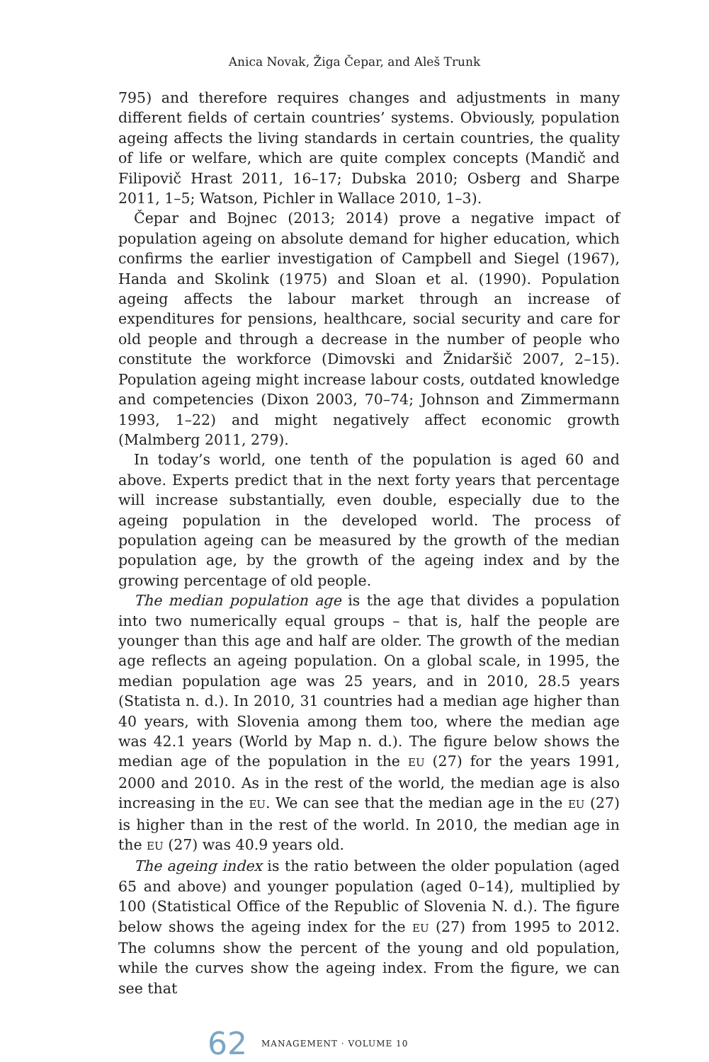Anica Novak, Žiga Čepar, and Aleš Trunk
795) and therefore requires changes and adjustments in many different fields of certain countries’ systems. Obviously, population ageing affects the living standards in certain countries, the quality of life or welfare, which are quite complex concepts (Mandič and Filipovič Hrast 2011, 16–17; Dubska 2010; Osberg and Sharpe 2011, 1–5; Watson, Pichler in Wallace 2010, 1–3).
Čepar and Bojnec (2013; 2014) prove a negative impact of population ageing on absolute demand for higher education, which confirms the earlier investigation of Campbell and Siegel (1967), Handa and Skolink (1975) and Sloan et al. (1990). Population ageing affects the labour market through an increase of expenditures for pensions, healthcare, social security and care for old people and through a decrease in the number of people who constitute the workforce (Dimovski and Žnidaršič 2007, 2–15). Population ageing might increase labour costs, outdated knowledge and competencies (Dixon 2003, 70–74; Johnson and Zimmermann 1993, 1–22) and might negatively affect economic growth (Malmberg 2011, 279).
In today’s world, one tenth of the population is aged 60 and above. Experts predict that in the next forty years that percentage will increase substantially, even double, especially due to the ageing population in the developed world. The process of population ageing can be measured by the growth of the median population age, by the growth of the ageing index and by the growing percentage of old people.
The median population age is the age that divides a population into two numerically equal groups – that is, half the people are younger than this age and half are older. The growth of the median age reflects an ageing population. On a global scale, in 1995, the median population age was 25 years, and in 2010, 28.5 years (Statista n. d.). In 2010, 31 countries had a median age higher than 40 years, with Slovenia among them too, where the median age was 42.1 years (World by Map n. d.). The figure below shows the median age of the population in the EU (27) for the years 1991, 2000 and 2010. As in the rest of the world, the median age is also increasing in the EU. We can see that the median age in the EU (27) is higher than in the rest of the world. In 2010, the median age in the EU (27) was 40.9 years old.
The ageing index is the ratio between the older population (aged 65 and above) and younger population (aged 0–14), multiplied by 100 (Statistical Office of the Republic of Slovenia N. d.). The figure below shows the ageing index for the EU (27) from 1995 to 2012. The columns show the percent of the young and old population, while the curves show the ageing index. From the figure, we can see that
62 MANAGEMENT · VOLUME 10